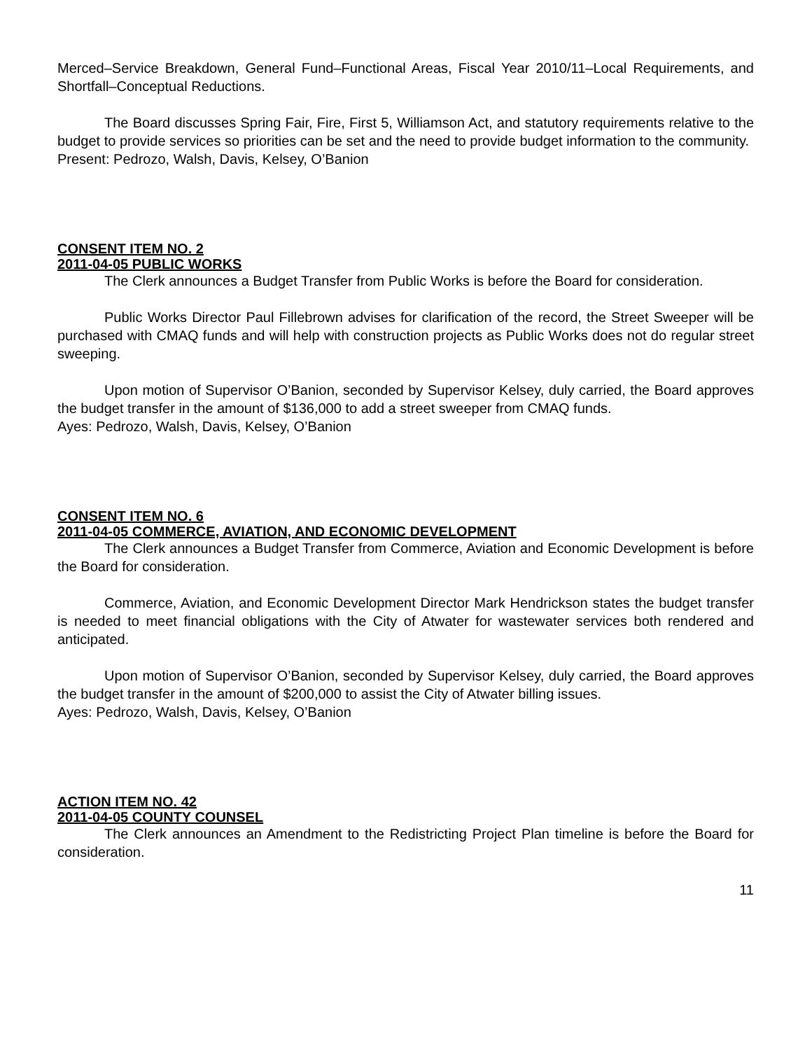Merced–Service Breakdown, General Fund–Functional Areas, Fiscal Year 2010/11–Local Requirements, and Shortfall–Conceptual Reductions.
The Board discusses Spring Fair, Fire, First 5, Williamson Act, and statutory requirements relative to the budget to provide services so priorities can be set and the need to provide budget information to the community.
Present: Pedrozo, Walsh, Davis, Kelsey, O’Banion
CONSENT ITEM NO. 2
2011-04-05 PUBLIC WORKS
The Clerk announces a Budget Transfer from Public Works is before the Board for consideration.
Public Works Director Paul Fillebrown advises for clarification of the record, the Street Sweeper will be purchased with CMAQ funds and will help with construction projects as Public Works does not do regular street sweeping.
Upon motion of Supervisor O’Banion, seconded by Supervisor Kelsey, duly carried, the Board approves the budget transfer in the amount of $136,000 to add a street sweeper from CMAQ funds.
Ayes: Pedrozo, Walsh, Davis, Kelsey, O’Banion
CONSENT ITEM NO. 6
2011-04-05 COMMERCE, AVIATION, AND ECONOMIC DEVELOPMENT
The Clerk announces a Budget Transfer from Commerce, Aviation and Economic Development is before the Board for consideration.
Commerce, Aviation, and Economic Development Director Mark Hendrickson states the budget transfer is needed to meet financial obligations with the City of Atwater for wastewater services both rendered and anticipated.
Upon motion of Supervisor O’Banion, seconded by Supervisor Kelsey, duly carried, the Board approves the budget transfer in the amount of $200,000 to assist the City of Atwater billing issues.
Ayes: Pedrozo, Walsh, Davis, Kelsey, O’Banion
ACTION ITEM NO. 42
2011-04-05 COUNTY COUNSEL
The Clerk announces an Amendment to the Redistricting Project Plan timeline is before the Board for consideration.
11